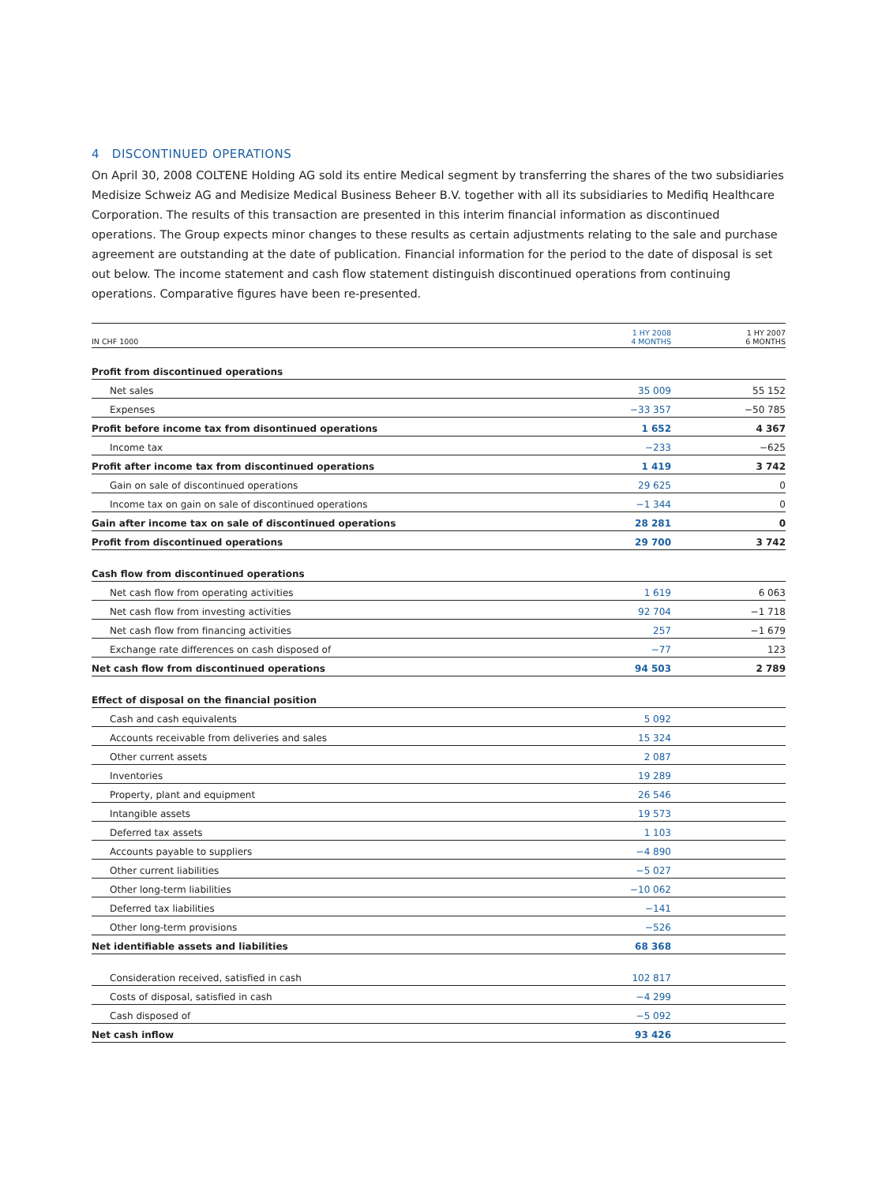4 DISCONTINUED OPERATIONS
On April 30, 2008 COLTENE Holding AG sold its entire Medical segment by transferring the shares of the two subsidiaries Medisize Schweiz AG and Medisize Medical Business Beheer B.V. together with all its subsidiaries to Medifiq Healthcare Corporation. The results of this transaction are presented in this interim financial information as discontinued operations. The Group expects minor changes to these results as certain adjustments relating to the sale and purchase agreement are outstanding at the date of publication. Financial information for the period to the date of disposal is set out below. The income statement and cash flow statement distinguish discontinued operations from continuing operations. Comparative figures have been re-presented.
| IN CHF 1000 | 1 HY 2008 4 MONTHS | 1 HY 2007 6 MONTHS |
| --- | --- | --- |
| Profit from discontinued operations | | |
| Net sales | 35 009 | 55 152 |
| Expenses | −33 357 | −50 785 |
| Profit before income tax from disontinued operations | 1 652 | 4 367 |
| Income tax | −233 | −625 |
| Profit after income tax from discontinued operations | 1 419 | 3 742 |
| Gain on sale of discontinued operations | 29 625 | 0 |
| Income tax on gain on sale of discontinued operations | −1 344 | 0 |
| Gain after income tax on sale of discontinued operations | 28 281 | 0 |
| Profit from discontinued operations | 29 700 | 3 742 |
| Cash flow from discontinued operations | | |
| Net cash flow from operating activities | 1 619 | 6 063 |
| Net cash flow from investing activities | 92 704 | −1 718 |
| Net cash flow from financing activities | 257 | −1 679 |
| Exchange rate differences on cash disposed of | −77 | 123 |
| Net cash flow from discontinued operations | 94 503 | 2 789 |
| Effect of disposal on the financial position | | |
| Cash and cash equivalents | 5 092 | |
| Accounts receivable from deliveries and sales | 15 324 | |
| Other current assets | 2 087 | |
| Inventories | 19 289 | |
| Property, plant and equipment | 26 546 | |
| Intangible assets | 19 573 | |
| Deferred tax assets | 1 103 | |
| Accounts payable to suppliers | −4 890 | |
| Other current liabilities | −5 027 | |
| Other long-term liabilities | −10 062 | |
| Deferred tax liabilities | −141 | |
| Other long-term provisions | −526 | |
| Net identifiable assets and liabilities | 68 368 | |
| Consideration received, satisfied in cash | 102 817 | |
| Costs of disposal, satisfied in cash | −4 299 | |
| Cash disposed of | −5 092 | |
| Net cash inflow | 93 426 | |